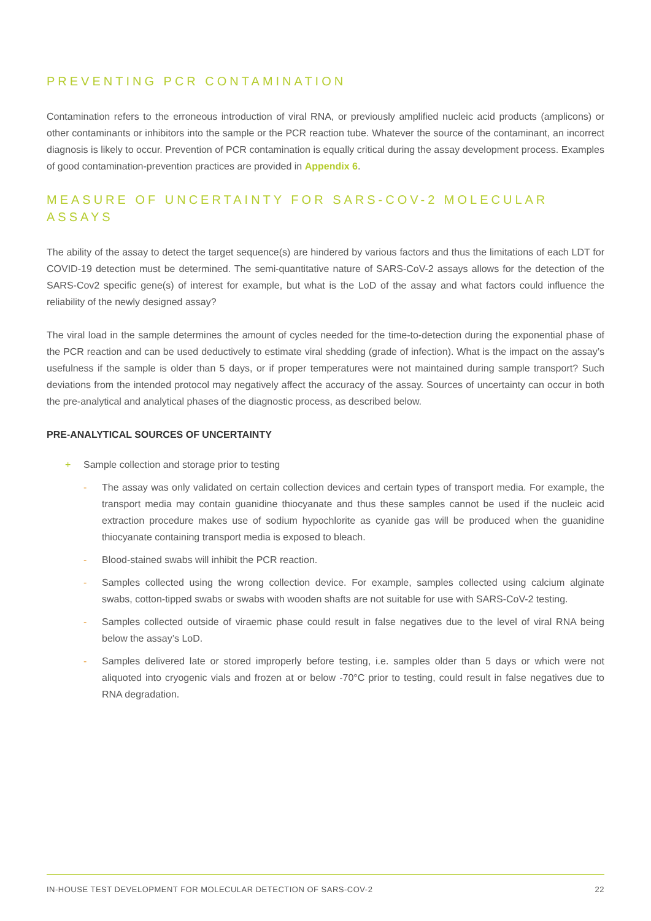PREVENTING PCR CONTAMINATION
Contamination refers to the erroneous introduction of viral RNA, or previously amplified nucleic acid products (amplicons) or other contaminants or inhibitors into the sample or the PCR reaction tube. Whatever the source of the contaminant, an incorrect diagnosis is likely to occur. Prevention of PCR contamination is equally critical during the assay development process. Examples of good contamination-prevention practices are provided in Appendix 6.
MEASURE OF UNCERTAINTY FOR SARS-COV-2 MOLECULAR ASSAYS
The ability of the assay to detect the target sequence(s) are hindered by various factors and thus the limitations of each LDT for COVID-19 detection must be determined. The semi-quantitative nature of SARS-CoV-2 assays allows for the detection of the SARS-Cov2 specific gene(s) of interest for example, but what is the LoD of the assay and what factors could influence the reliability of the newly designed assay?
The viral load in the sample determines the amount of cycles needed for the time-to-detection during the exponential phase of the PCR reaction and can be used deductively to estimate viral shedding (grade of infection). What is the impact on the assay’s usefulness if the sample is older than 5 days, or if proper temperatures were not maintained during sample transport? Such deviations from the intended protocol may negatively affect the accuracy of the assay. Sources of uncertainty can occur in both the pre-analytical and analytical phases of the diagnostic process, as described below.
PRE-ANALYTICAL SOURCES OF UNCERTAINTY
+ Sample collection and storage prior to testing
- The assay was only validated on certain collection devices and certain types of transport media. For example, the transport media may contain guanidine thiocyanate and thus these samples cannot be used if the nucleic acid extraction procedure makes use of sodium hypochlorite as cyanide gas will be produced when the guanidine thiocyanate containing transport media is exposed to bleach.
- Blood-stained swabs will inhibit the PCR reaction.
- Samples collected using the wrong collection device. For example, samples collected using calcium alginate swabs, cotton-tipped swabs or swabs with wooden shafts are not suitable for use with SARS-CoV-2 testing.
- Samples collected outside of viraemic phase could result in false negatives due to the level of viral RNA being below the assay’s LoD.
- Samples delivered late or stored improperly before testing, i.e. samples older than 5 days or which were not aliquoted into cryogenic vials and frozen at or below -70°C prior to testing, could result in false negatives due to RNA degradation.
IN-HOUSE TEST DEVELOPMENT FOR MOLECULAR DETECTION OF SARS-COV-2 22